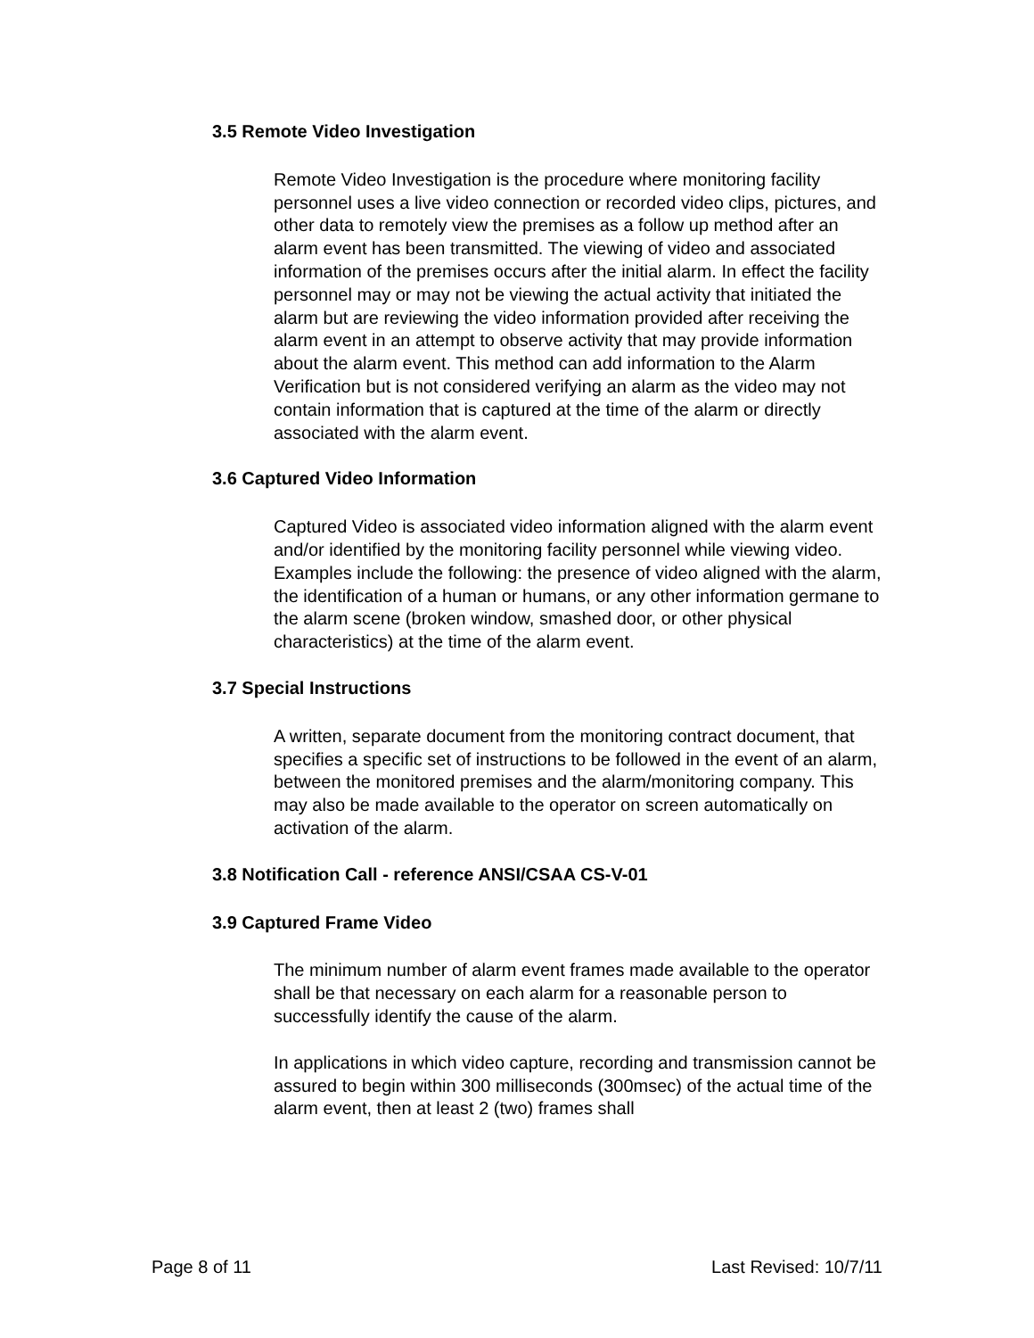3.5 Remote Video Investigation
Remote Video Investigation is the procedure where monitoring facility personnel uses a live video connection or recorded video clips, pictures, and other data to remotely view the premises as a follow up method after an alarm event has been transmitted. The viewing of video and associated information of the premises occurs after the initial alarm. In effect the facility personnel may or may not be viewing the actual activity that initiated the alarm but are reviewing the video information provided after receiving the alarm event in an attempt to observe activity that may provide information about the alarm event. This method can add information to the Alarm Verification but is not considered verifying an alarm as the video may not contain information that is captured at the time of the alarm or directly associated with the alarm event.
3.6 Captured Video Information
Captured Video is associated video information aligned with the alarm event and/or identified by the monitoring facility personnel while viewing video. Examples include the following: the presence of video aligned with the alarm, the identification of a human or humans, or any other information germane to the alarm scene (broken window, smashed door, or other physical characteristics) at the time of the alarm event.
3.7 Special Instructions
A written, separate document from the monitoring contract document, that specifies a specific set of instructions to be followed in the event of an alarm, between the monitored premises and the alarm/monitoring company. This may also be made available to the operator on screen automatically on activation of the alarm.
3.8 Notification Call - reference ANSI/CSAA CS-V-01
3.9 Captured Frame Video
The minimum number of alarm event frames made available to the operator shall be that necessary on each alarm for a reasonable person to successfully identify the cause of the alarm.
In applications in which video capture, recording and transmission cannot be assured to begin within 300 milliseconds (300msec) of the actual time of the alarm event, then at least 2 (two) frames shall
Page 8 of 11 Last Revised: 10/7/11